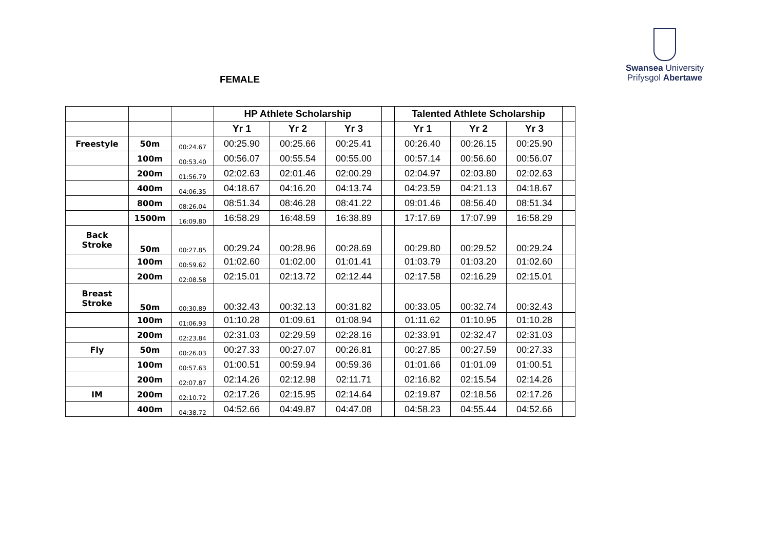Swansea University
Prifysgol Abertawe
FEMALE
| | | | HP Athlete Scholarship | | | | Talented Athlete Scholarship | | | |
| | | | Yr 1 | Yr 2 | Yr 3 | | Yr 1 | Yr 2 | Yr 3 | |
| Freestyle | 50m | 00:24.67 | 00:25.90 | 00:25.66 | 00:25.41 | | 00:26.40 | 00:26.15 | 00:25.90 | |
| | 100m | 00:53.40 | 00:56.07 | 00:55.54 | 00:55.00 | | 00:57.14 | 00:56.60 | 00:56.07 | |
| | 200m | 01:56.79 | 02:02.63 | 02:01.46 | 02:00.29 | | 02:04.97 | 02:03.80 | 02:02.63 | |
| | 400m | 04:06.35 | 04:18.67 | 04:16.20 | 04:13.74 | | 04:23.59 | 04:21.13 | 04:18.67 | |
| | 800m | 08:26.04 | 08:51.34 | 08:46.28 | 08:41.22 | | 09:01.46 | 08:56.40 | 08:51.34 | |
| | 1500m | 16:09.80 | 16:58.29 | 16:48.59 | 16:38.89 | | 17:17.69 | 17:07.99 | 16:58.29 | |
| Back Stroke | 50m | 00:27.85 | 00:29.24 | 00:28.96 | 00:28.69 | | 00:29.80 | 00:29.52 | 00:29.24 | |
| | 100m | 00:59.62 | 01:02.60 | 01:02.00 | 01:01.41 | | 01:03.79 | 01:03.20 | 01:02.60 | |
| | 200m | 02:08.58 | 02:15.01 | 02:13.72 | 02:12.44 | | 02:17.58 | 02:16.29 | 02:15.01 | |
| Breast Stroke | 50m | 00:30.89 | 00:32.43 | 00:32.13 | 00:31.82 | | 00:33.05 | 00:32.74 | 00:32.43 | |
| | 100m | 01:06.93 | 01:10.28 | 01:09.61 | 01:08.94 | | 01:11.62 | 01:10.95 | 01:10.28 | |
| | 200m | 02:23.84 | 02:31.03 | 02:29.59 | 02:28.16 | | 02:33.91 | 02:32.47 | 02:31.03 | |
| Fly | 50m | 00:26.03 | 00:27.33 | 00:27.07 | 00:26.81 | | 00:27.85 | 00:27.59 | 00:27.33 | |
| | 100m | 00:57.63 | 01:00.51 | 00:59.94 | 00:59.36 | | 01:01.66 | 01:01.09 | 01:00.51 | |
| | 200m | 02:07.87 | 02:14.26 | 02:12.98 | 02:11.71 | | 02:16.82 | 02:15.54 | 02:14.26 | |
| IM | 200m | 02:10.72 | 02:17.26 | 02:15.95 | 02:14.64 | | 02:19.87 | 02:18.56 | 02:17.26 | |
| | 400m | 04:38.72 | 04:52.66 | 04:49.87 | 04:47.08 | | 04:58.23 | 04:55.44 | 04:52.66 | |